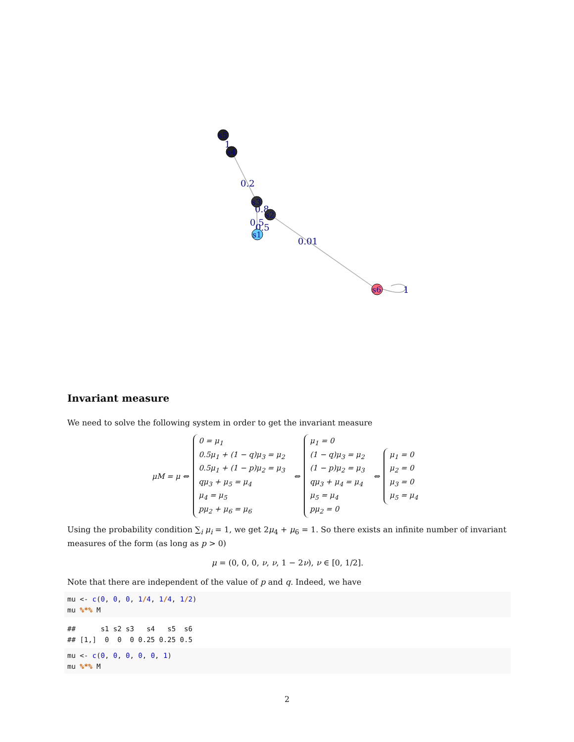0.2
0.01
0.5
0.5
0.8
1
1
s5
s4
s3
s2
s1
s6
Invariant measure
We need to solve the following system in order to get the invariant measure
μM = μ ⇔
0 = μ<sub>1</sub>
0.5μ<sub>1</sub> + (1 − q)μ<sub>3</sub> = μ<sub>2</sub>
0.5μ<sub>1</sub> + (1 − p)μ<sub>2</sub> = μ<sub>3</sub>
qμ<sub>3</sub> + μ<sub>5</sub> = μ<sub>4</sub>
μ<sub>4</sub> = μ<sub>5</sub>
pμ<sub>2</sub> + μ<sub>6</sub> = μ<sub>6</sub>
⇔
μ<sub>1</sub> = 0
(1 − q)μ<sub>3</sub> = μ<sub>2</sub>
(1 − p)μ<sub>2</sub> = μ<sub>3</sub>
qμ<sub>3</sub> + μ<sub>4</sub> = μ<sub>4</sub>
μ<sub>5</sub> = μ<sub>4</sub>
pμ<sub>2</sub> = 0
⇔
μ<sub>1</sub> = 0
μ<sub>2</sub> = 0
μ<sub>3</sub> = 0
μ<sub>5</sub> = μ<sub>4</sub>
Using the probability condition ∑<sub>i</sub> μ<sub>i</sub> = 1, we get 2μ<sub>4</sub> + μ<sub>6</sub> = 1. So there exists an infinite number of invariant measures of the form (as long as p > 0)
μ = (0, 0, 0, ν, ν, 1 − 2ν), ν ∈ [0, 1/2].
Note that there are independent of the value of p and q. Indeed, we have
mu <- c(0, 0, 0, 1/4, 1/4, 1/2)
mu %*% M
##      s1 s2 s3   s4   s5  s6
## [1,]  0  0  0 0.25 0.25 0.5
mu <- c(0, 0, 0, 0, 0, 1)
mu %*% M
2